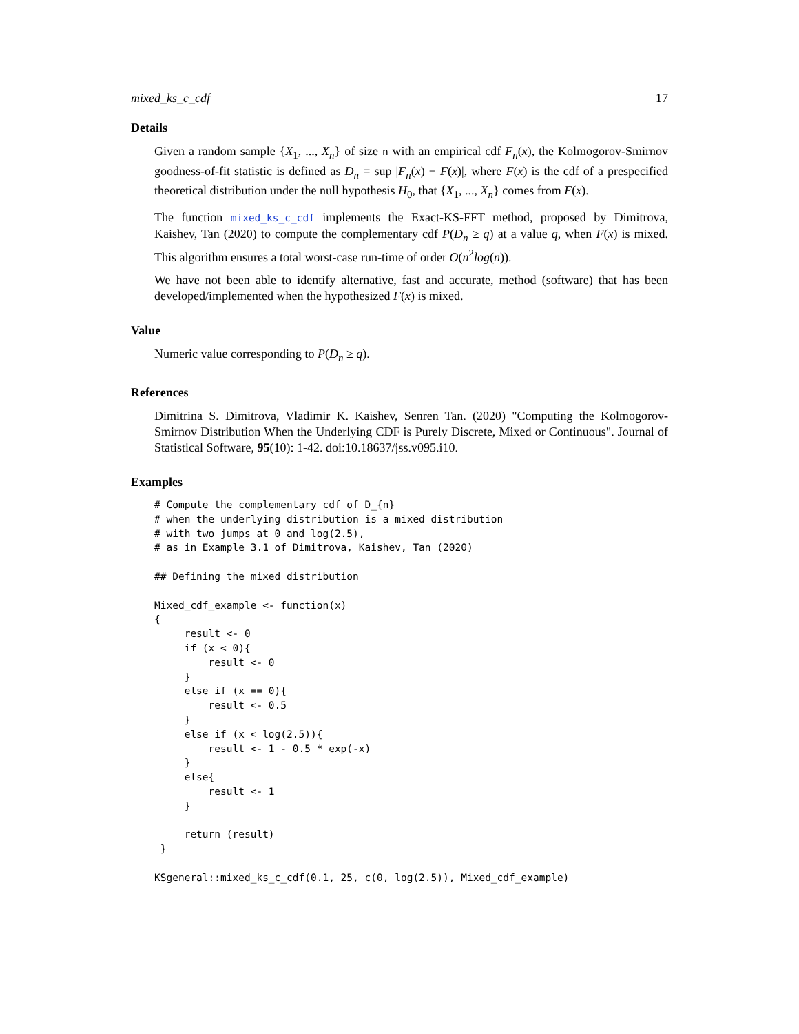mixed_ks_c_cdf 17
Details
Given a random sample {X<sub>1</sub>, ..., X<sub>n</sub>} of size n with an empirical cdf F<sub>n</sub>(x), the Kolmogorov-Smirnov goodness-of-fit statistic is defined as D<sub>n</sub> = sup |F<sub>n</sub>(x) − F(x)|, where F(x) is the cdf of a prespecified theoretical distribution under the null hypothesis H<sub>0</sub>, that {X<sub>1</sub>, ..., X<sub>n</sub>} comes from F(x).
The function mixed_ks_c_cdf implements the Exact-KS-FFT method, proposed by Dimitrova, Kaishev, Tan (2020) to compute the complementary cdf P(D<sub>n</sub> ≥ q) at a value q, when F(x) is mixed. This algorithm ensures a total worst-case run-time of order O(n<sup>2</sup>log(n)).
We have not been able to identify alternative, fast and accurate, method (software) that has been developed/implemented when the hypothesized F(x) is mixed.
Value
Numeric value corresponding to P(D<sub>n</sub> ≥ q).
References
Dimitrina S. Dimitrova, Vladimir K. Kaishev, Senren Tan. (2020) "Computing the Kolmogorov-Smirnov Distribution When the Underlying CDF is Purely Discrete, Mixed or Continuous". Journal of Statistical Software, 95(10): 1-42. doi:10.18637/jss.v095.i10.
Examples
# Compute the complementary cdf of D_{n}
# when the underlying distribution is a mixed distribution
# with two jumps at 0 and log(2.5),
# as in Example 3.1 of Dimitrova, Kaishev, Tan (2020)

## Defining the mixed distribution

Mixed_cdf_example <- function(x)
{
     result <- 0
     if (x < 0){
         result <- 0
     }
     else if (x == 0){
         result <- 0.5
     }
     else if (x < log(2.5)){
         result <- 1 - 0.5 * exp(-x)
     }
     else{
         result <- 1
     }

     return (result)
 }

KSgeneral::mixed_ks_c_cdf(0.1, 25, c(0, log(2.5)), Mixed_cdf_example)